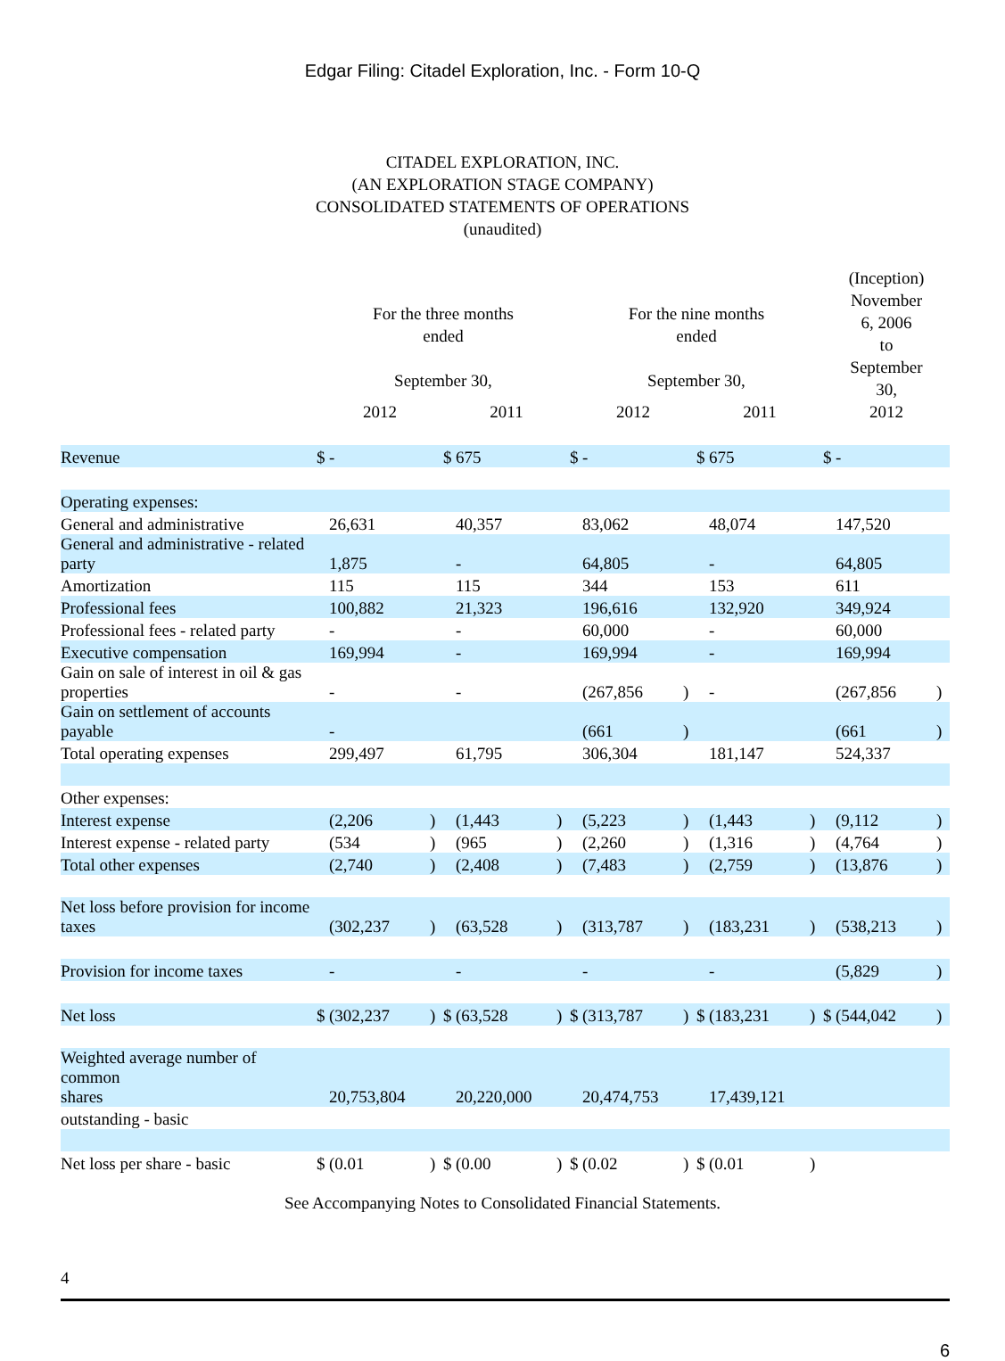Edgar Filing: Citadel Exploration, Inc. - Form 10-Q
CITADEL EXPLORATION, INC.
(AN EXPLORATION STAGE COMPANY)
CONSOLIDATED STATEMENTS OF OPERATIONS
(unaudited)
| | For the three months ended September 30, | | | | | | For the nine months ended September 30, | | | | | | (Inception) November 6, 2006 to September 30, 2012 | | |
| --- | --- | --- | --- | --- | --- | --- | --- | --- | --- | --- | --- | --- | --- | --- | --- |
| | 2012 | | | 2011 | | | 2012 | | | 2011 | | | | | |
| Revenue | $ | - | | $ | 675 | | $ | - | | $ | 675 | | $ | - | |
| Operating expenses: | | | | | | | | | | | | | | | |
| General and administrative | | 26,631 | | | 40,357 | | | 83,062 | | | 48,074 | | | 147,520 | |
| General and administrative - related party | | 1,875 | | | - | | | 64,805 | | | - | | | 64,805 | |
| Amortization | | 115 | | | 115 | | | 344 | | | 153 | | | 611 | |
| Professional fees | | 100,882 | | | 21,323 | | | 196,616 | | | 132,920 | | | 349,924 | |
| Professional fees - related party | | - | | | - | | | 60,000 | | | - | | | 60,000 | |
| Executive compensation | | 169,994 | | | - | | | 169,994 | | | - | | | 169,994 | |
| Gain on sale of interest in oil & gas properties | | - | | | - | | | (267,856 | ) | | - | | | (267,856 | ) |
| Gain on settlement of accounts payable | | - | | | | | | (661 | ) | | | | | (661 | ) |
| Total operating expenses | | 299,497 | | | 61,795 | | | 306,304 | | | 181,147 | | | 524,337 | |
| Other expenses: | | | | | | | | | | | | | | | |
| Interest expense | | (2,206 | ) | | (1,443 | ) | | (5,223 | ) | | (1,443 | ) | | (9,112 | ) |
| Interest expense - related party | | (534 | ) | | (965 | ) | | (2,260 | ) | | (1,316 | ) | | (4,764 | ) |
| Total other expenses | | (2,740 | ) | | (2,408 | ) | | (7,483 | ) | | (2,759 | ) | | (13,876 | ) |
| Net loss before provision for income taxes | | (302,237 | ) | | (63,528 | ) | | (313,787 | ) | | (183,231 | ) | | (538,213 | ) |
| Provision for income taxes | | - | | | - | | | - | | | - | | | (5,829 | ) |
| Net loss | $ | (302,237 | ) | $ | (63,528 | ) | $ | (313,787 | ) | $ | (183,231 | ) | $ | (544,042 | ) |
| Weighted average number of common shares | | 20,753,804 | | | 20,220,000 | | | 20,474,753 | | | 17,439,121 | | | | |
| outstanding - basic | | | | | | | | | | | | | | | |
| Net loss per share - basic | $ | (0.01 | ) | $ | (0.00 | ) | $ | (0.02 | ) | $ | (0.01 | ) | | | |
See Accompanying Notes to Consolidated Financial Statements.
4
6